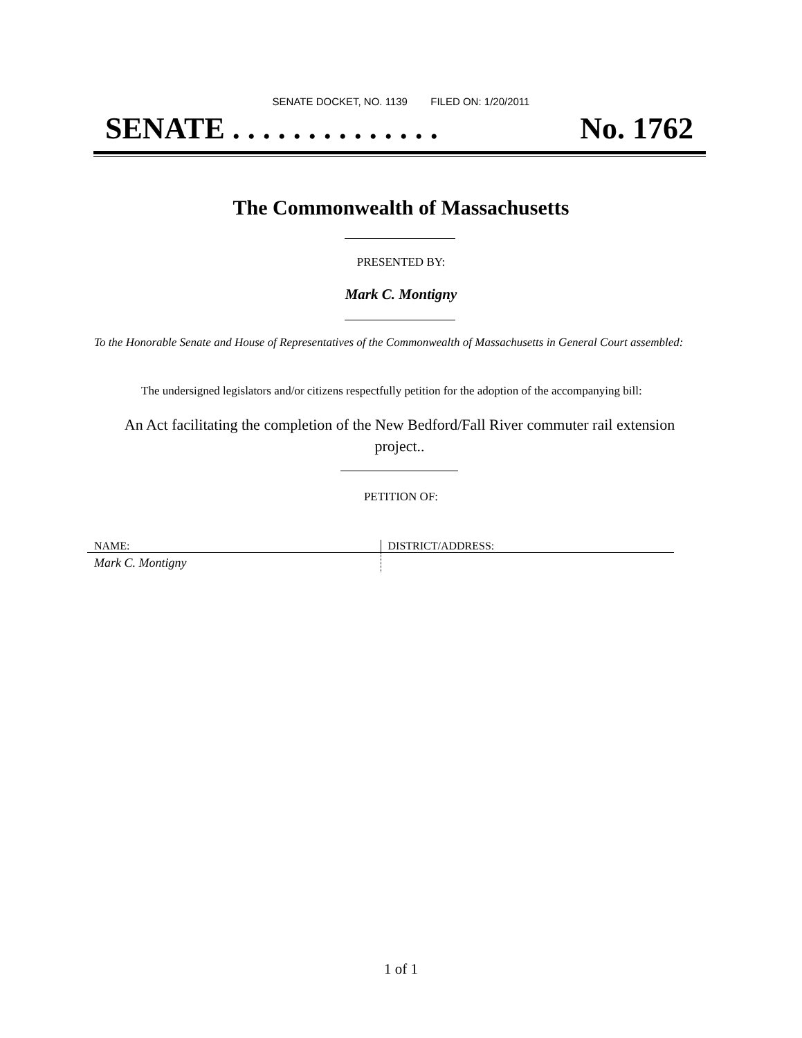SENATE DOCKET, NO. 1139 FILED ON: 1/20/2011
SENATE . . . . . . . . . . . . . . No. 1762
The Commonwealth of Massachusetts
PRESENTED BY:
Mark C. Montigny
To the Honorable Senate and House of Representatives of the Commonwealth of Massachusetts in General Court assembled:
The undersigned legislators and/or citizens respectfully petition for the adoption of the accompanying bill:
An Act facilitating the completion of the New Bedford/Fall River commuter rail extension project..
PETITION OF:
| NAME: | DISTRICT/ADDRESS: |
| --- | --- |
| Mark C. Montigny | |
1 of 1